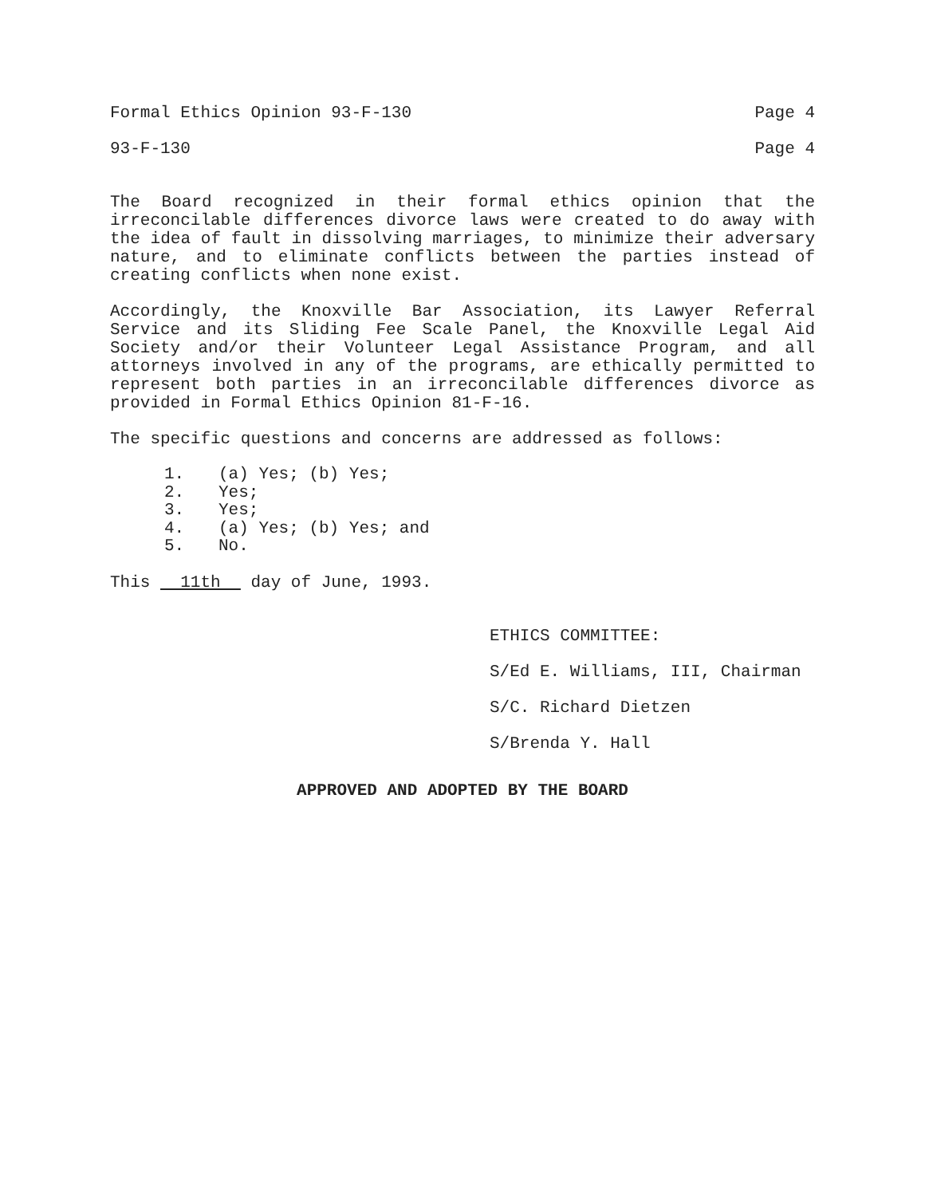Formal Ethics Opinion 93-F-130 Page 4
93-F-130 Page 4
The Board recognized in their formal ethics opinion that the irreconcilable differences divorce laws were created to do away with the idea of fault in dissolving marriages, to minimize their adversary nature, and to eliminate conflicts between the parties instead of creating conflicts when none exist.
Accordingly, the Knoxville Bar Association, its Lawyer Referral Service and its Sliding Fee Scale Panel, the Knoxville Legal Aid Society and/or their Volunteer Legal Assistance Program, and all attorneys involved in any of the programs, are ethically permitted to represent both parties in an irreconcilable differences divorce as provided in Formal Ethics Opinion 81-F-16.
The specific questions and concerns are addressed as follows:
1. (a) Yes; (b) Yes;
2. Yes;
3. Yes;
4. (a) Yes; (b) Yes; and
5. No.
This 11th day of June, 1993.
ETHICS COMMITTEE:
S/Ed E. Williams, III, Chairman
S/C. Richard Dietzen
S/Brenda Y. Hall
APPROVED AND ADOPTED BY THE BOARD